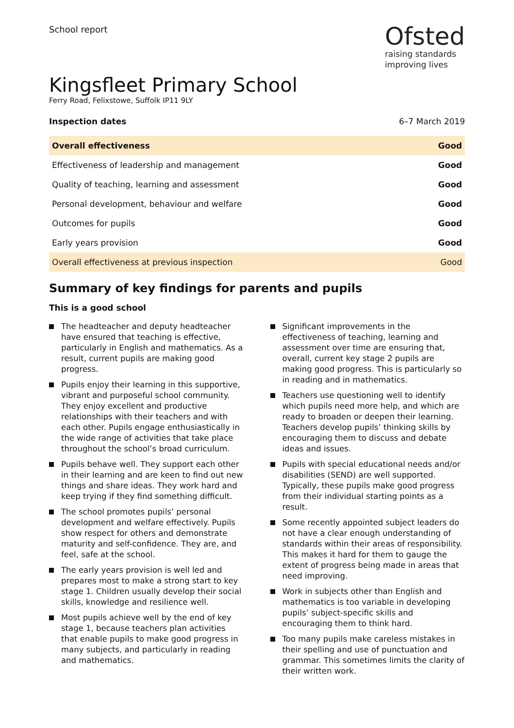School report
Ofsted
raising standards
improving lives
Kingsfleet Primary School
Ferry Road, Felixstowe, Suffolk IP11 9LY
Inspection dates 6–7 March 2019
| Overall effectiveness | Good |
| Effectiveness of leadership and management | Good |
| Quality of teaching, learning and assessment | Good |
| Personal development, behaviour and welfare | Good |
| Outcomes for pupils | Good |
| Early years provision | Good |
| Overall effectiveness at previous inspection | Good |
Summary of key findings for parents and pupils
This is a good school
The headteacher and deputy headteacher have ensured that teaching is effective, particularly in English and mathematics. As a result, current pupils are making good progress.
Pupils enjoy their learning in this supportive, vibrant and purposeful school community. They enjoy excellent and productive relationships with their teachers and with each other. Pupils engage enthusiastically in the wide range of activities that take place throughout the school’s broad curriculum.
Pupils behave well. They support each other in their learning and are keen to find out new things and share ideas. They work hard and keep trying if they find something difficult.
The school promotes pupils’ personal development and welfare effectively. Pupils show respect for others and demonstrate maturity and self-confidence. They are, and feel, safe at the school.
The early years provision is well led and prepares most to make a strong start to key stage 1. Children usually develop their social skills, knowledge and resilience well.
Most pupils achieve well by the end of key stage 1, because teachers plan activities that enable pupils to make good progress in many subjects, and particularly in reading and mathematics.
Significant improvements in the effectiveness of teaching, learning and assessment over time are ensuring that, overall, current key stage 2 pupils are making good progress. This is particularly so in reading and in mathematics.
Teachers use questioning well to identify which pupils need more help, and which are ready to broaden or deepen their learning. Teachers develop pupils’ thinking skills by encouraging them to discuss and debate ideas and issues.
Pupils with special educational needs and/or disabilities (SEND) are well supported. Typically, these pupils make good progress from their individual starting points as a result.
Some recently appointed subject leaders do not have a clear enough understanding of standards within their areas of responsibility. This makes it hard for them to gauge the extent of progress being made in areas that need improving.
Work in subjects other than English and mathematics is too variable in developing pupils’ subject-specific skills and encouraging them to think hard.
Too many pupils make careless mistakes in their spelling and use of punctuation and grammar. This sometimes limits the clarity of their written work.